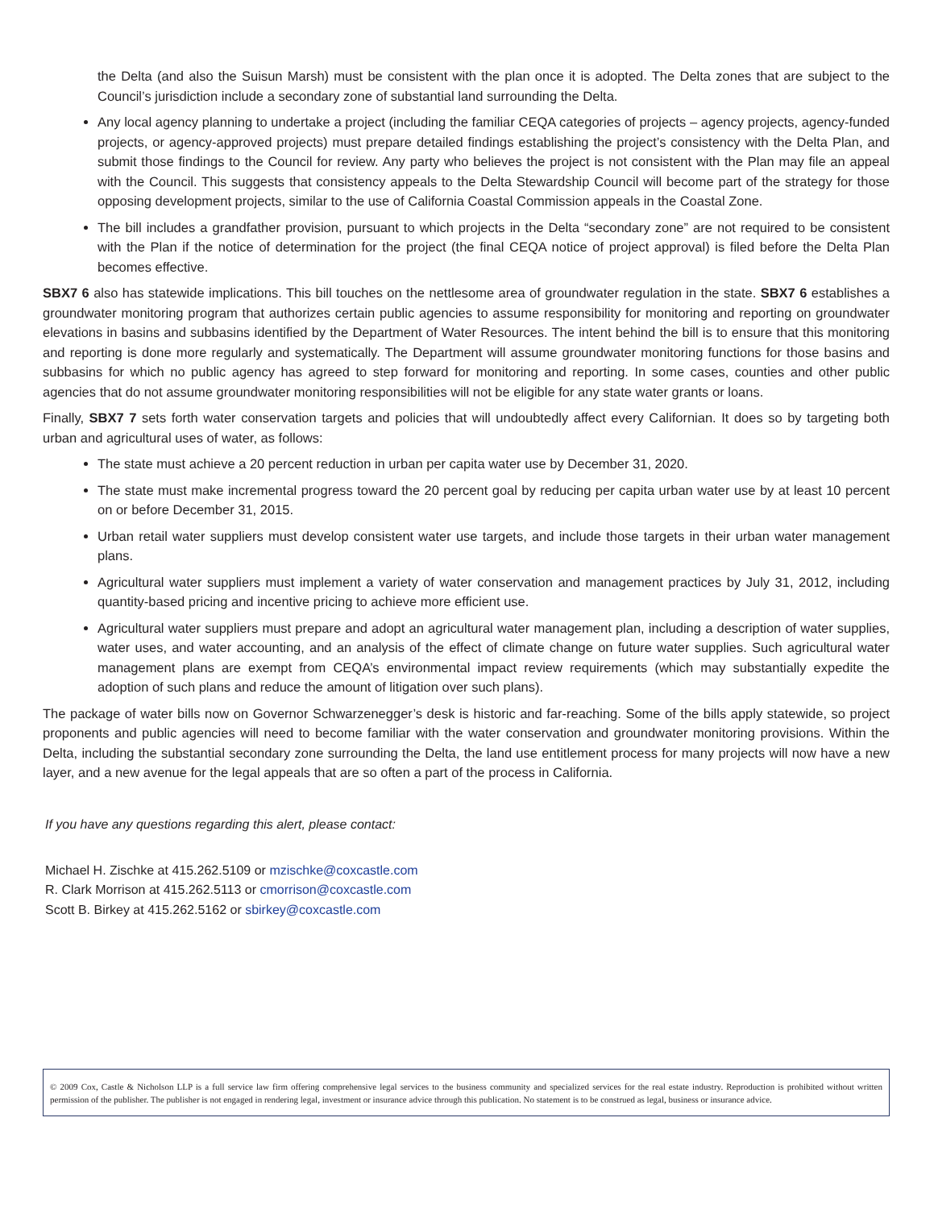the Delta (and also the Suisun Marsh) must be consistent with the plan once it is adopted. The Delta zones that are subject to the Council’s jurisdiction include a secondary zone of substantial land surrounding the Delta.
Any local agency planning to undertake a project (including the familiar CEQA categories of projects – agency projects, agency-funded projects, or agency-approved projects) must prepare detailed findings establishing the project’s consistency with the Delta Plan, and submit those findings to the Council for review. Any party who believes the project is not consistent with the Plan may file an appeal with the Council. This suggests that consistency appeals to the Delta Stewardship Council will become part of the strategy for those opposing development projects, similar to the use of California Coastal Commission appeals in the Coastal Zone.
The bill includes a grandfather provision, pursuant to which projects in the Delta “secondary zone” are not required to be consistent with the Plan if the notice of determination for the project (the final CEQA notice of project approval) is filed before the Delta Plan becomes effective.
SBX7 6 also has statewide implications. This bill touches on the nettlesome area of groundwater regulation in the state. SBX7 6 establishes a groundwater monitoring program that authorizes certain public agencies to assume responsibility for monitoring and reporting on groundwater elevations in basins and subbasins identified by the Department of Water Resources. The intent behind the bill is to ensure that this monitoring and reporting is done more regularly and systematically. The Department will assume groundwater monitoring functions for those basins and subbasins for which no public agency has agreed to step forward for monitoring and reporting. In some cases, counties and other public agencies that do not assume groundwater monitoring responsibilities will not be eligible for any state water grants or loans.
Finally, SBX7 7 sets forth water conservation targets and policies that will undoubtedly affect every Californian. It does so by targeting both urban and agricultural uses of water, as follows:
The state must achieve a 20 percent reduction in urban per capita water use by December 31, 2020.
The state must make incremental progress toward the 20 percent goal by reducing per capita urban water use by at least 10 percent on or before December 31, 2015.
Urban retail water suppliers must develop consistent water use targets, and include those targets in their urban water management plans.
Agricultural water suppliers must implement a variety of water conservation and management practices by July 31, 2012, including quantity-based pricing and incentive pricing to achieve more efficient use.
Agricultural water suppliers must prepare and adopt an agricultural water management plan, including a description of water supplies, water uses, and water accounting, and an analysis of the effect of climate change on future water supplies. Such agricultural water management plans are exempt from CEQA’s environmental impact review requirements (which may substantially expedite the adoption of such plans and reduce the amount of litigation over such plans).
The package of water bills now on Governor Schwarzenegger’s desk is historic and far-reaching. Some of the bills apply statewide, so project proponents and public agencies will need to become familiar with the water conservation and groundwater monitoring provisions. Within the Delta, including the substantial secondary zone surrounding the Delta, the land use entitlement process for many projects will now have a new layer, and a new avenue for the legal appeals that are so often a part of the process in California.
If you have any questions regarding this alert, please contact:
Michael H. Zischke at 415.262.5109 or mzischke@coxcastle.com
R. Clark Morrison at 415.262.5113 or cmorrison@coxcastle.com
Scott B. Birkey at 415.262.5162 or sbirkey@coxcastle.com
© 2009 Cox, Castle & Nicholson LLP is a full service law firm offering comprehensive legal services to the business community and specialized services for the real estate industry. Reproduction is prohibited without written permission of the publisher. The publisher is not engaged in rendering legal, investment or insurance advice through this publication. No statement is to be construed as legal, business or insurance advice.